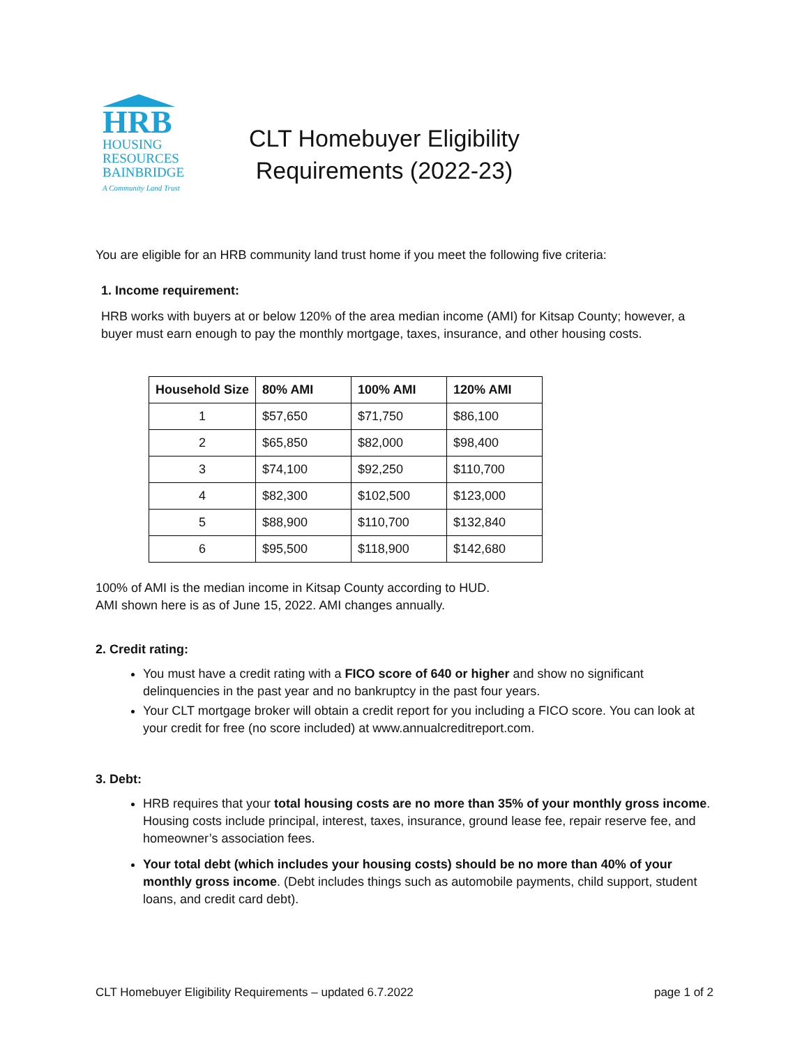HRB
HOUSING
RESOURCES
BAINBRIDGE
A Community Land Trust
CLT Homebuyer Eligibility
Requirements (2022-23)
You are eligible for an HRB community land trust home if you meet the following five criteria:
1. Income requirement:
HRB works with buyers at or below 120% of the area median income (AMI) for Kitsap County; however, a buyer must earn enough to pay the monthly mortgage, taxes, insurance, and other housing costs.
| Household Size | 80% AMI | 100% AMI | 120% AMI |
| --- | --- | --- | --- |
| 1 | $57,650 | $71,750 | $86,100 |
| 2 | $65,850 | $82,000 | $98,400 |
| 3 | $74,100 | $92,250 | $110,700 |
| 4 | $82,300 | $102,500 | $123,000 |
| 5 | $88,900 | $110,700 | $132,840 |
| 6 | $95,500 | $118,900 | $142,680 |
100% of AMI is the median income in Kitsap County according to HUD.
AMI shown here is as of June 15, 2022. AMI changes annually.
2. Credit rating:
You must have a credit rating with a FICO score of 640 or higher and show no significant delinquencies in the past year and no bankruptcy in the past four years.
Your CLT mortgage broker will obtain a credit report for you including a FICO score. You can look at your credit for free (no score included) at www.annualcreditreport.com.
3. Debt:
HRB requires that your total housing costs are no more than 35% of your monthly gross income. Housing costs include principal, interest, taxes, insurance, ground lease fee, repair reserve fee, and homeowner’s association fees.
Your total debt (which includes your housing costs) should be no more than 40% of your monthly gross income. (Debt includes things such as automobile payments, child support, student loans, and credit card debt).
CLT Homebuyer Eligibility Requirements – updated 6.7.2022 page 1 of 2